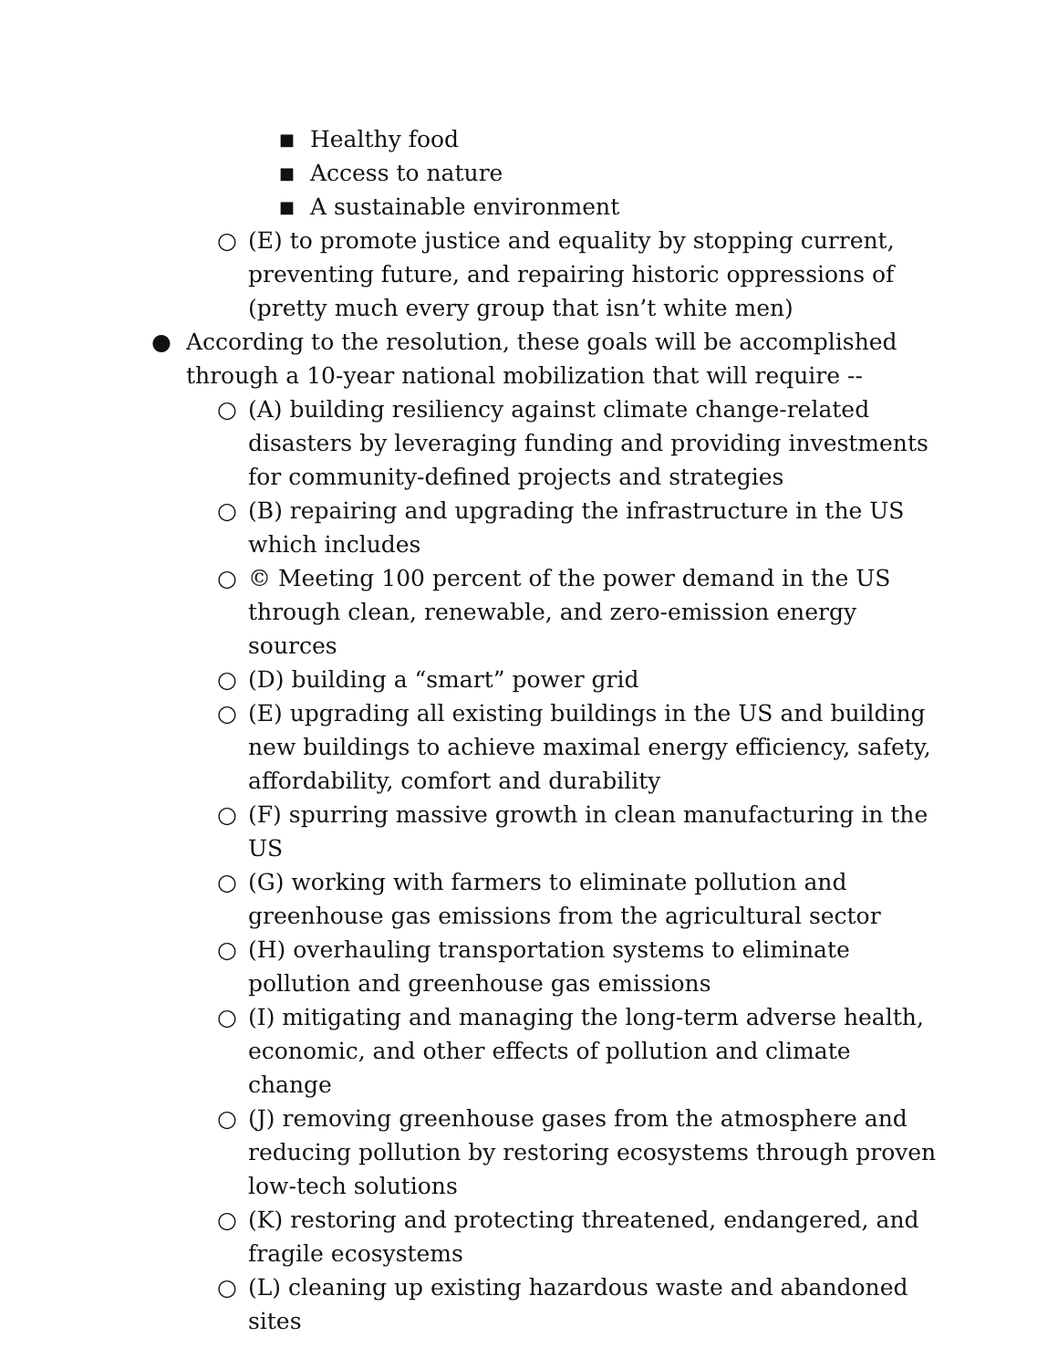■ Healthy food
■ Access to nature
■ A sustainable environment
○ (E) to promote justice and equality by stopping current, preventing future, and repairing historic oppressions of (pretty much every group that isn’t white men)
● According to the resolution, these goals will be accomplished through a 10-year national mobilization that will require --
○ (A) building resiliency against climate change-related disasters by leveraging funding and providing investments for community-defined projects and strategies
○ (B) repairing and upgrading the infrastructure in the US which includes
○ © Meeting 100 percent of the power demand in the US through clean, renewable, and zero-emission energy sources
○ (D) building a “smart” power grid
○ (E) upgrading all existing buildings in the US and building new buildings to achieve maximal energy efficiency, safety, affordability, comfort and durability
○ (F) spurring massive growth in clean manufacturing in the US
○ (G) working with farmers to eliminate pollution and greenhouse gas emissions from the agricultural sector
○ (H) overhauling transportation systems to eliminate pollution and greenhouse gas emissions
○ (I) mitigating and managing the long-term adverse health, economic, and other effects of pollution and climate change
○ (J) removing greenhouse gases from the atmosphere and reducing pollution by restoring ecosystems through proven low-tech solutions
○ (K) restoring and protecting threatened, endangered, and fragile ecosystems
○ (L) cleaning up existing hazardous waste and abandoned sites